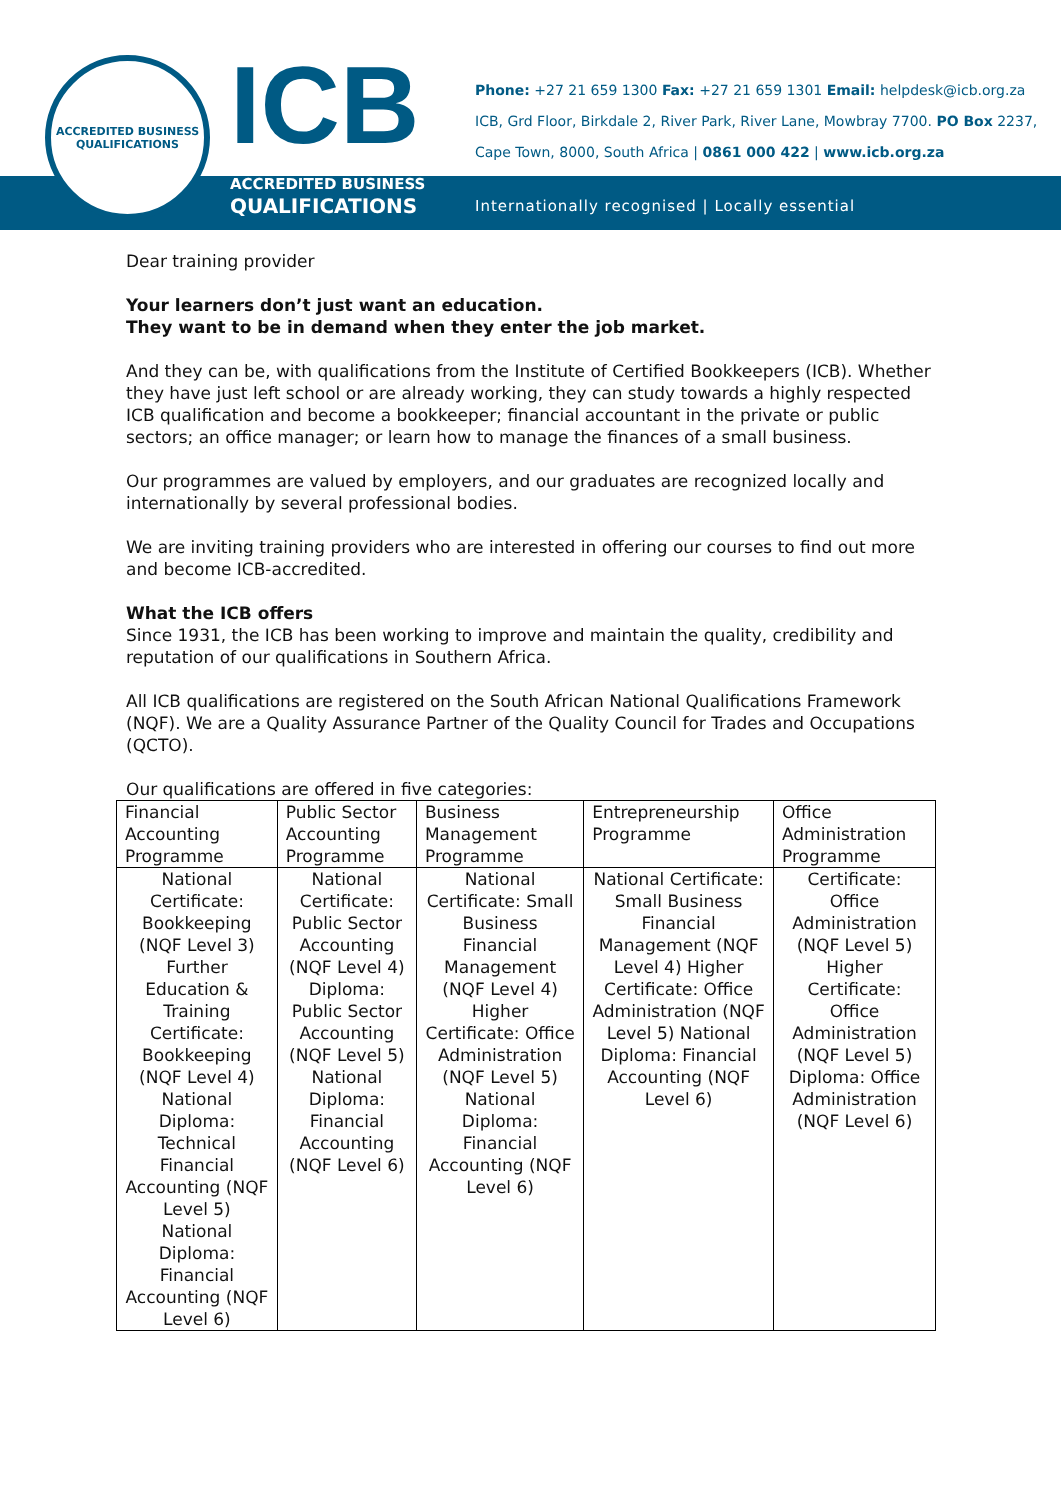ACCREDITED BUSINESS QUALIFICATIONS
ICB
ACCREDITED BUSINESS
QUALIFICATIONS
Phone: +27 21 659 1300 Fax: +27 21 659 1301 Email: helpdesk@icb.org.za
ICB, Grd Floor, Birkdale 2, River Park, River Lane, Mowbray 7700. PO Box 2237,
Cape Town, 8000, South Africa | 0861 000 422 | www.icb.org.za
Internationally recognised | Locally essential
Dear training provider
Your learners don’t just want an education.
They want to be in demand when they enter the job market.
And they can be, with qualifications from the Institute of Certified Bookkeepers (ICB). Whether they have just left school or are already working, they can study towards a highly respected ICB qualification and become a bookkeeper; financial accountant in the private or public sectors; an office manager; or learn how to manage the finances of a small business.
Our programmes are valued by employers, and our graduates are recognized locally and internationally by several professional bodies.
We are inviting training providers who are interested in offering our courses to find out more and become ICB-accredited.
What the ICB offers
Since 1931, the ICB has been working to improve and maintain the quality, credibility and reputation of our qualifications in Southern Africa.
All ICB qualifications are registered on the South African National Qualifications Framework (NQF). We are a Quality Assurance Partner of the Quality Council for Trades and Occupations (QCTO).
Our qualifications are offered in five categories:
| Financial Accounting Programme | Public Sector Accounting Programme | Business Management Programme | Entrepreneurship Programme | Office Administration Programme |
| --- | --- | --- | --- | --- |
| National Certificate: Bookkeeping (NQF Level 3) Further Education & Training Certificate: Bookkeeping (NQF Level 4) National Diploma: Technical Financial Accounting (NQF Level 5) National Diploma: Financial Accounting (NQF Level 6) | National Certificate: Public Sector Accounting (NQF Level 4) Diploma: Public Sector Accounting (NQF Level 5) National Diploma: Financial Accounting (NQF Level 6) | National Certificate: Small Business Financial Management (NQF Level 4) Higher Certificate: Office Administration (NQF Level 5) National Diploma: Financial Accounting (NQF Level 6) | National Certificate: Small Business Financial Management (NQF Level 4) Higher Certificate: Office Administration (NQF Level 5) National Diploma: Financial Accounting (NQF Level 6) | Certificate: Office Administration (NQF Level 5) Higher Certificate: Office Administration (NQF Level 5) Diploma: Office Administration (NQF Level 6) |